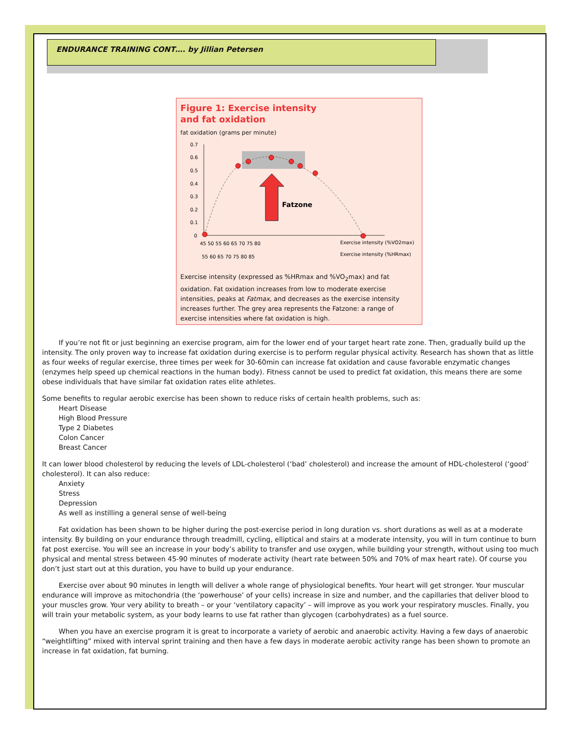ENDURANCE TRAINING CONT…. by Jillian Petersen
Figure 1: Exercise intensity
and fat oxidation
fat oxidation (grams per minute)
0.7
0.6
0.5
0.4
0.3
0.2
0.1
0
Fatzone
45 50 55 60 65 70 75 80
Exercise intensity (%VO2max)
55 60 65 70 75 80 85
Exercise intensity (%HRmax)
Exercise intensity (expressed as %HRmax and %VO<sub>2</sub>max) and fat oxidation. Fat oxidation increases from low to moderate exercise intensities, peaks at Fatmax, and decreases as the exercise intensity increases further. The grey area represents the Fatzone: a range of exercise intensities where fat oxidation is high.
If you’re not fit or just beginning an exercise program, aim for the lower end of your target heart rate zone. Then, gradually build up the intensity. The only proven way to increase fat oxidation during exercise is to perform regular physical activity. Research has shown that as little as four weeks of regular exercise, three times per week for 30-60min can increase fat oxidation and cause favorable enzymatic changes (enzymes help speed up chemical reactions in the human body). Fitness cannot be used to predict fat oxidation, this means there are some obese individuals that have similar fat oxidation rates elite athletes.
Some benefits to regular aerobic exercise has been shown to reduce risks of certain health problems, such as:
Heart Disease
High Blood Pressure
Type 2 Diabetes
Colon Cancer
Breast Cancer
It can lower blood cholesterol by reducing the levels of LDL-cholesterol (‘bad’ cholesterol) and increase the amount of HDL-cholesterol (‘good’ cholesterol). It can also reduce:
Anxiety
Stress
Depression
As well as instilling a general sense of well-being
Fat oxidation has been shown to be higher during the post-exercise period in long duration vs. short durations as well as at a moderate intensity. By building on your endurance through treadmill, cycling, elliptical and stairs at a moderate intensity, you will in turn continue to burn fat post exercise. You will see an increase in your body’s ability to transfer and use oxygen, while building your strength, without using too much physical and mental stress between 45-90 minutes of moderate activity (heart rate between 50% and 70% of max heart rate). Of course you don’t just start out at this duration, you have to build up your endurance.
Exercise over about 90 minutes in length will deliver a whole range of physiological benefits. Your heart will get stronger. Your muscular endurance will improve as mitochondria (the ‘powerhouse’ of your cells) increase in size and number, and the capillaries that deliver blood to your muscles grow. Your very ability to breath – or your ‘ventilatory capacity’ – will improve as you work your respiratory muscles. Finally, you will train your metabolic system, as your body learns to use fat rather than glycogen (carbohydrates) as a fuel source.
When you have an exercise program it is great to incorporate a variety of aerobic and anaerobic activity. Having a few days of anaerobic “weightlifting” mixed with interval sprint training and then have a few days in moderate aerobic activity range has been shown to promote an increase in fat oxidation, fat burning.